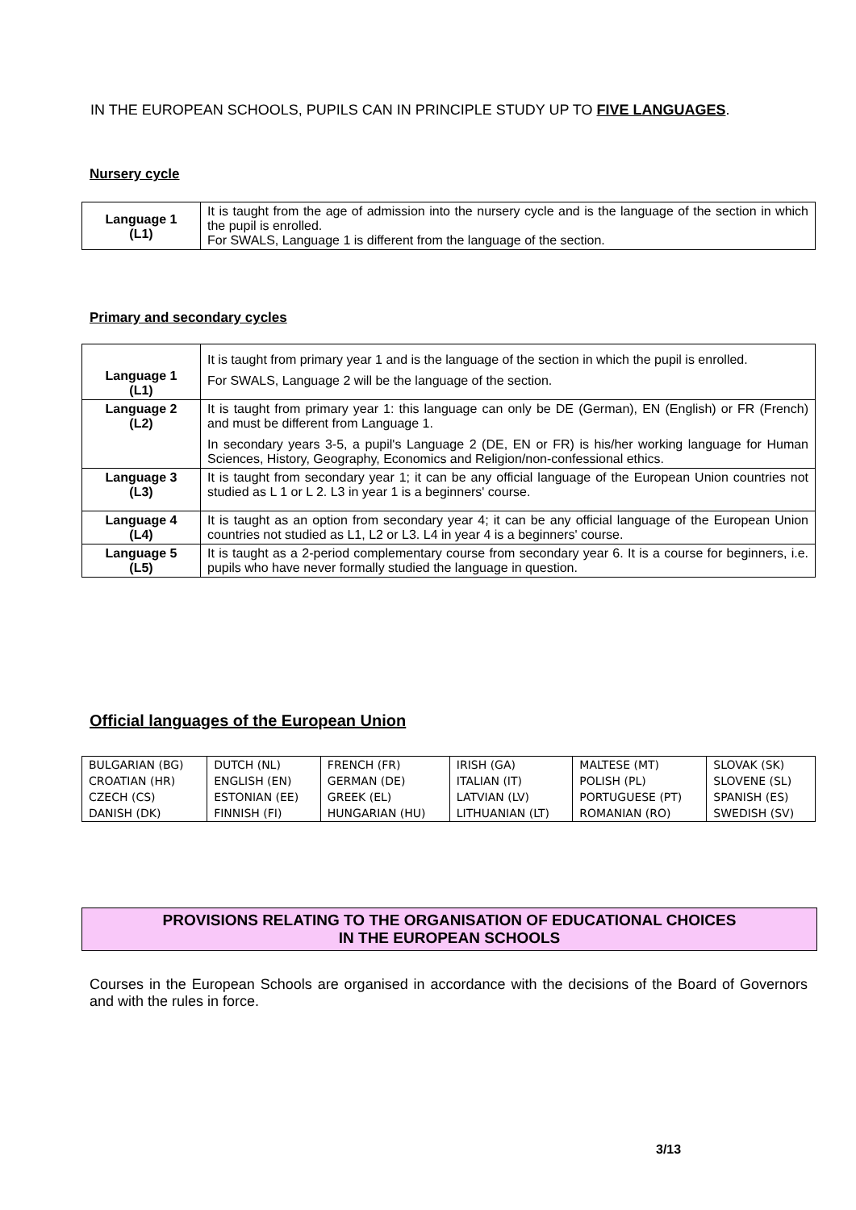IN THE EUROPEAN SCHOOLS, PUPILS CAN IN PRINCIPLE STUDY UP TO FIVE LANGUAGES.
Nursery cycle
| Language 1 (L1) | It is taught from the age of admission into the nursery cycle and is the language of the section in which the pupil is enrolled. For SWALS, Language 1 is different from the language of the section. |
Primary and secondary cycles
| Language 1 (L1) | It is taught from primary year 1 and is the language of the section in which the pupil is enrolled. For SWALS, Language 2 will be the language of the section. |
| Language 2 (L2) | It is taught from primary year 1: this language can only be DE (German), EN (English) or FR (French) and must be different from Language 1. In secondary years 3-5, a pupil's Language 2 (DE, EN or FR) is his/her working language for Human Sciences, History, Geography, Economics and Religion/non-confessional ethics. |
| Language 3 (L3) | It is taught from secondary year 1; it can be any official language of the European Union countries not studied as L 1 or L 2. L3 in year 1 is a beginners' course. |
| Language 4 (L4) | It is taught as an option from secondary year 4; it can be any official language of the European Union countries not studied as L1, L2 or L3. L4 in year 4 is a beginners' course. |
| Language 5 (L5) | It is taught as a 2-period complementary course from secondary year 6. It is a course for beginners, i.e. pupils who have never formally studied the language in question. |
Official languages of the European Union
| BULGARIAN (BG) | DUTCH (NL) | FRENCH (FR) | IRISH (GA) | MALTESE (MT) | SLOVAK (SK) |
| CROATIAN (HR) | ENGLISH (EN) | GERMAN (DE) | ITALIAN (IT) | POLISH (PL) | SLOVENE (SL) |
| CZECH (CS) | ESTONIAN (EE) | GREEK (EL) | LATVIAN (LV) | PORTUGUESE (PT) | SPANISH (ES) |
| DANISH (DK) | FINNISH (FI) | HUNGARIAN (HU) | LITHUANIAN (LT) | ROMANIAN (RO) | SWEDISH (SV) |
PROVISIONS RELATING TO THE ORGANISATION OF EDUCATIONAL CHOICES
IN THE EUROPEAN SCHOOLS
Courses in the European Schools are organised in accordance with the decisions of the Board of Governors and with the rules in force.
3/13